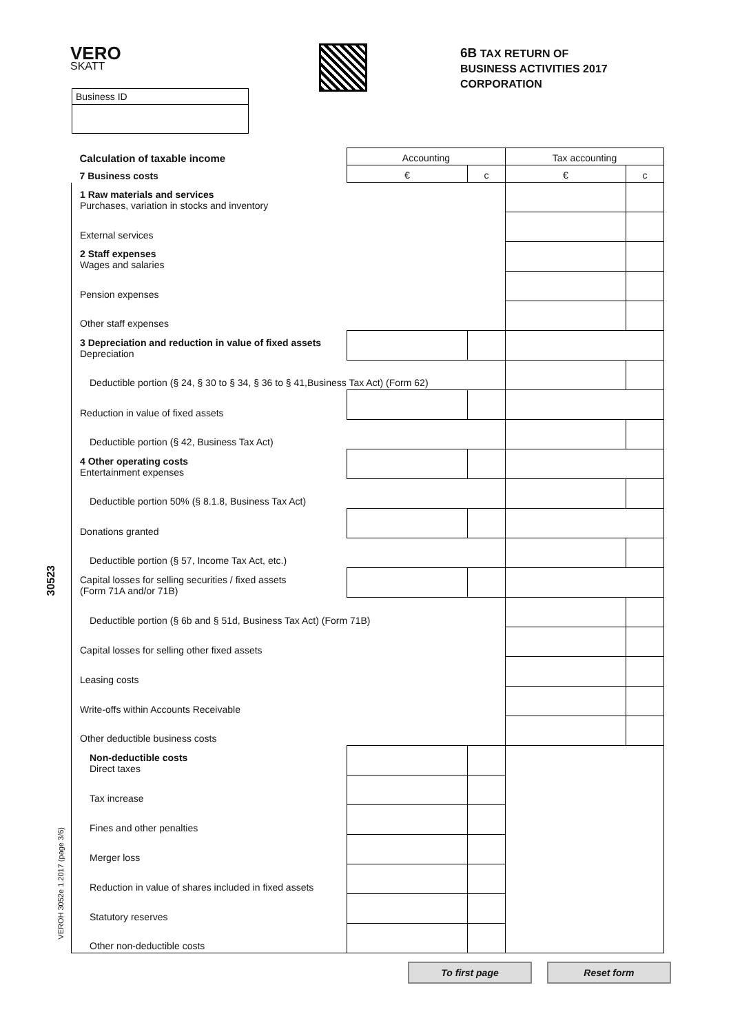VERO
SKATT
6B TAX RETURN OF
BUSINESS ACTIVITIES 2017
CORPORATION
Business ID
30523
VEROH 3052e 1.2017 (page 3/6)
| Calculation of taxable income | Accounting | | Tax accounting | |
| 7 Business costs | € | c | € | c |
| 1 Raw materials and services Purchases, variation in stocks and inventory | | | | |
| External services | | | | |
| 2 Staff expenses Wages and salaries | | | | |
| Pension expenses | | | | |
| Other staff expenses | | | | |
| 3 Depreciation and reduction in value of fixed assets Depreciation | | | | |
| Deductible portion (§ 24, § 30 to § 34, § 36 to § 41,Business Tax Act) (Form 62) | | | | |
| Reduction in value of fixed assets | | | | |
| Deductible portion (§ 42, Business Tax Act) | | | | |
| 4 Other operating costs Entertainment expenses | | | | |
| Deductible portion 50% (§ 8.1.8, Business Tax Act) | | | | |
| Donations granted | | | | |
| Deductible portion (§ 57, Income Tax Act, etc.) | | | | |
| Capital losses for selling securities / fixed assets (Form 71A and/or 71B) | | | | |
| Deductible portion (§ 6b and § 51d, Business Tax Act) (Form 71B) | | | | |
| Capital losses for selling other fixed assets | | | | |
| Leasing costs | | | | |
| Write-offs within Accounts Receivable | | | | |
| Other deductible business costs | | | | |
| Non-deductible costs Direct taxes | | | | |
| Tax increase | | | | |
| Fines and other penalties | | | | |
| Merger loss | | | | |
| Reduction in value of shares included in fixed assets | | | | |
| Statutory reserves | | | | |
| Other non-deductible costs | | | | |
To first page Reset form